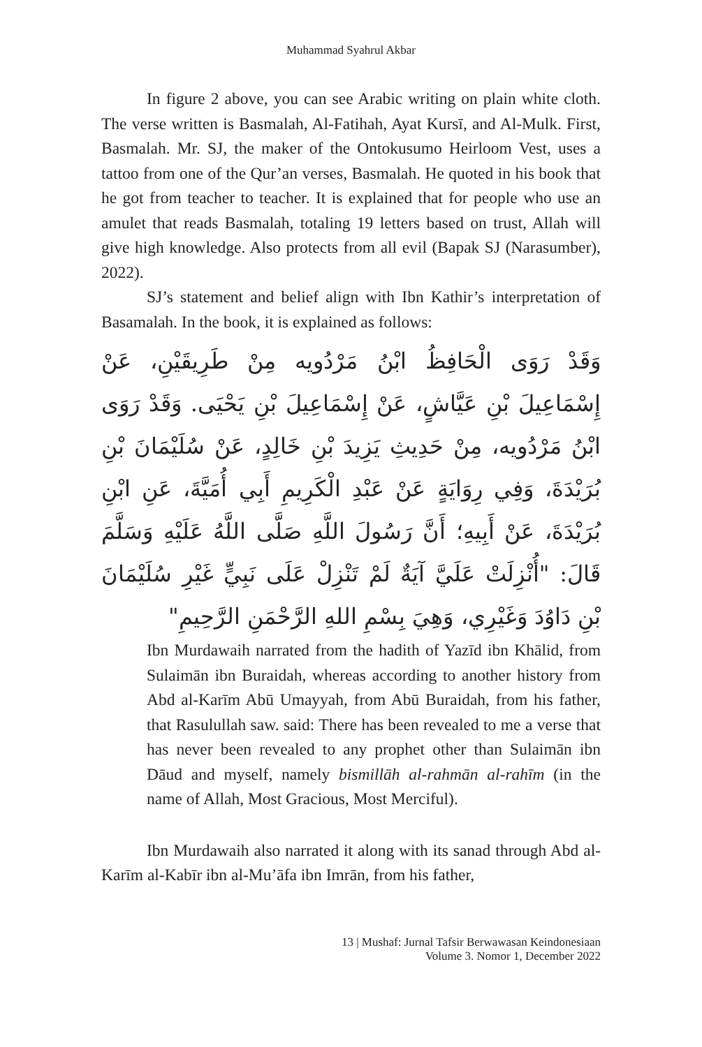Muhammad Syahrul Akbar
In figure 2 above, you can see Arabic writing on plain white cloth. The verse written is Basmalah, Al-Fatihah, Ayat Kursī, and Al-Mulk. First, Basmalah. Mr. SJ, the maker of the Ontokusumo Heirloom Vest, uses a tattoo from one of the Qur’an verses, Basmalah. He quoted in his book that he got from teacher to teacher. It is explained that for people who use an amulet that reads Basmalah, totaling 19 letters based on trust, Allah will give high knowledge. Also protects from all evil (Bapak SJ (Narasumber), 2022).
SJ’s statement and belief align with Ibn Kathir’s interpretation of Basamalah. In the book, it is explained as follows:
وَقَدْ رَوَى الْحَافِظُ ابْنُ مَرْدُويه مِنْ طَرِيقَيْنِ، عَنْ إِسْمَاعِيلَ بْنِ عَيَّاشٍ، عَنْ إِسْمَاعِيلَ بْنِ يَحْيَى. وَقَدْ رَوَى ابْنُ مَرْدُويه، مِنْ حَدِيثِ يَزِيدَ بْنِ خَالِدٍ، عَنْ سُلَيْمَانَ بْنِ بُرَيْدَةَ، وَفِي رِوَايَةٍ عَنْ عَبْدِ الْكَرِيمِ أَبِي أُمَيَّةَ، عَنِ ابْنِ بُرَيْدَةَ، عَنْ أَبِيهِ؛ أَنَّ رَسُولَ اللَّهِ صَلَّى اللَّهُ عَلَيْهِ وَسَلَّمَ قَالَ: "أُنْزِلَتْ عَلَيَّ آيَةٌ لَمْ تَنْزِلْ عَلَى نَبِيٍّ غَيْرِ سُلَيْمَانَ بْنِ دَاوُدَ وَغَيْرِي، وَهِيَ بِسْمِ اللهِ الرَّحْمَنِ الرَّحِيمِ"
Ibn Murdawaih narrated from the hadith of Yazīd ibn Khālid, from Sulaimān ibn Buraidah, whereas according to another history from Abd al-Karīm Abū Umayyah, from Abū Buraidah, from his father, that Rasulullah saw. said: There has been revealed to me a verse that has never been revealed to any prophet other than Sulaimān ibn Dāud and myself, namely bismillāh al-rahmān al-rahīm (in the name of Allah, Most Gracious, Most Merciful).
Ibn Murdawaih also narrated it along with its sanad through Abd al-Karīm al-Kabīr ibn al-Mu’āfa ibn Imrān, from his father,
13 | Mushaf: Jurnal Tafsir Berwawasan Keindonesiaan
Volume 3. Nomor 1, December 2022